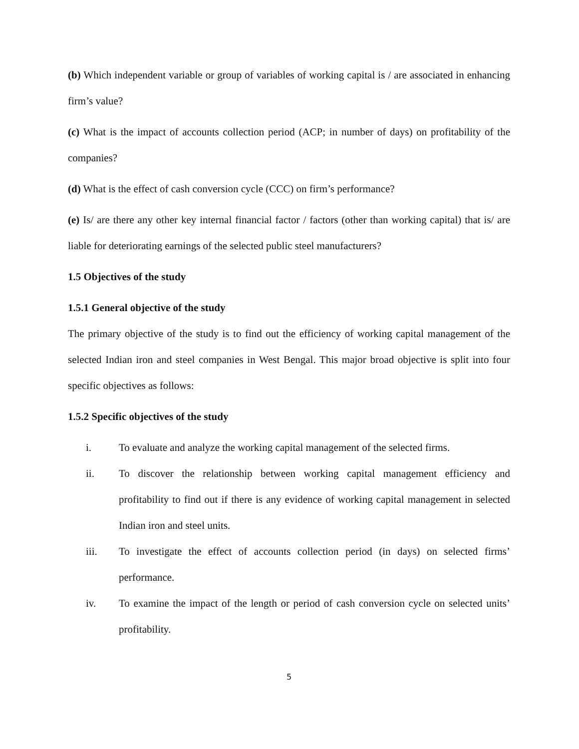(b) Which independent variable or group of variables of working capital is / are associated in enhancing firm’s value?
(c) What is the impact of accounts collection period (ACP; in number of days) on profitability of the companies?
(d) What is the effect of cash conversion cycle (CCC) on firm’s performance?
(e) Is/ are there any other key internal financial factor / factors (other than working capital) that is/ are liable for deteriorating earnings of the selected public steel manufacturers?
1.5 Objectives of the study
1.5.1 General objective of the study
The primary objective of the study is to find out the efficiency of working capital management of the selected Indian iron and steel companies in West Bengal. This major broad objective is split into four specific objectives as follows:
1.5.2 Specific objectives of the study
i. To evaluate and analyze the working capital management of the selected firms.
ii. To discover the relationship between working capital management efficiency and profitability to find out if there is any evidence of working capital management in selected Indian iron and steel units.
iii. To investigate the effect of accounts collection period (in days) on selected firms’ performance.
iv. To examine the impact of the length or period of cash conversion cycle on selected units’ profitability.
5